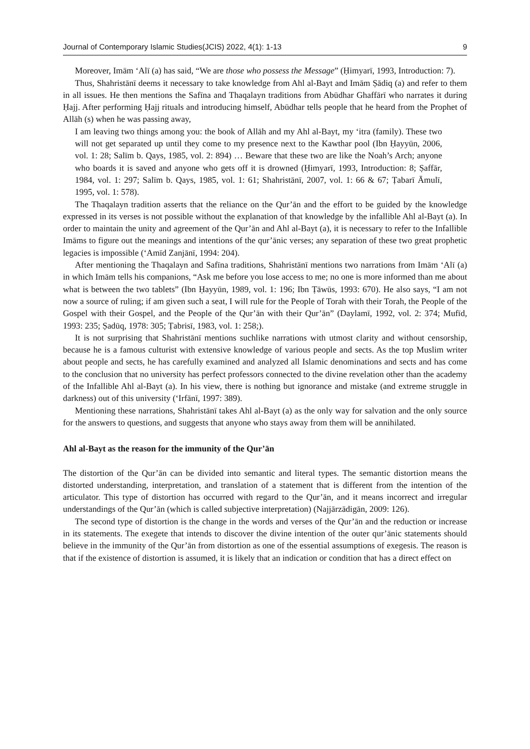Journal of Contemporary Islamic Studies(JCIS) 2022, 4(1): 1-13 9
Moreover, Imām ‘Alī (a) has said, “We are those who possess the Message” (Ḥimyarī, 1993, Introduction: 7).
Thus, Shahristānī deems it necessary to take knowledge from Ahl al-Bayt and Imām Ṣādiq (a) and refer to them in all issues. He then mentions the Safīna and Thaqalayn traditions from Abūdhar Ghaffārī who narrates it during Ḥajj. After performing Ḥajj rituals and introducing himself, Abūdhar tells people that he heard from the Prophet of Allāh (s) when he was passing away,
I am leaving two things among you: the book of Allāh and my Ahl al-Bayt, my ‘itra (family). These two will not get separated up until they come to my presence next to the Kawthar pool (Ibn Ḥayyūn, 2006, vol. 1: 28; Salīm b. Qays, 1985, vol. 2: 894) … Beware that these two are like the Noah’s Arch; anyone who boards it is saved and anyone who gets off it is drowned (Ḥimyarī, 1993, Introduction: 8; Ṣaffār, 1984, vol. 1: 297; Salīm b. Qays, 1985, vol. 1: 61; Shahristānī, 2007, vol. 1: 66 & 67; Ṭabarī Āmulī, 1995, vol. 1: 578).
The Thaqalayn tradition asserts that the reliance on the Qur’ān and the effort to be guided by the knowledge expressed in its verses is not possible without the explanation of that knowledge by the infallible Ahl al-Bayt (a). In order to maintain the unity and agreement of the Qur’ān and Ahl al-Bayt (a), it is necessary to refer to the Infallible Imāms to figure out the meanings and intentions of the qur’ānic verses; any separation of these two great prophetic legacies is impossible (‘Amīd Zanjānī, 1994: 204).
After mentioning the Thaqalayn and Safīna traditions, Shahristānī mentions two narrations from Imām ‘Alī (a) in which Imām tells his companions, “Ask me before you lose access to me; no one is more informed than me about what is between the two tablets” (Ibn Ḥayyūn, 1989, vol. 1: 196; Ibn Ṭāwūs, 1993: 670). He also says, “I am not now a source of ruling; if am given such a seat, I will rule for the People of Torah with their Torah, the People of the Gospel with their Gospel, and the People of the Qur’ān with their Qur’ān” (Daylamī, 1992, vol. 2: 374; Mufīd, 1993: 235; Ṣadūq, 1978: 305; Ṭabrisī, 1983, vol. 1: 258;).
It is not surprising that Shahristānī mentions suchlike narrations with utmost clarity and without censorship, because he is a famous culturist with extensive knowledge of various people and sects. As the top Muslim writer about people and sects, he has carefully examined and analyzed all Islamic denominations and sects and has come to the conclusion that no university has perfect professors connected to the divine revelation other than the academy of the Infallible Ahl al-Bayt (a). In his view, there is nothing but ignorance and mistake (and extreme struggle in darkness) out of this university (‘Irfānī, 1997: 389).
Mentioning these narrations, Shahristānī takes Ahl al-Bayt (a) as the only way for salvation and the only source for the answers to questions, and suggests that anyone who stays away from them will be annihilated.
Ahl al-Bayt as the reason for the immunity of the Qur’ān
The distortion of the Qur’ān can be divided into semantic and literal types. The semantic distortion means the distorted understanding, interpretation, and translation of a statement that is different from the intention of the articulator. This type of distortion has occurred with regard to the Qur’ān, and it means incorrect and irregular understandings of the Qur’ān (which is called subjective interpretation) (Najjārzādigān, 2009: 126).
The second type of distortion is the change in the words and verses of the Qur’ān and the reduction or increase in its statements. The exegete that intends to discover the divine intention of the outer qur’ānic statements should believe in the immunity of the Qur’ān from distortion as one of the essential assumptions of exegesis. The reason is that if the existence of distortion is assumed, it is likely that an indication or condition that has a direct effect on